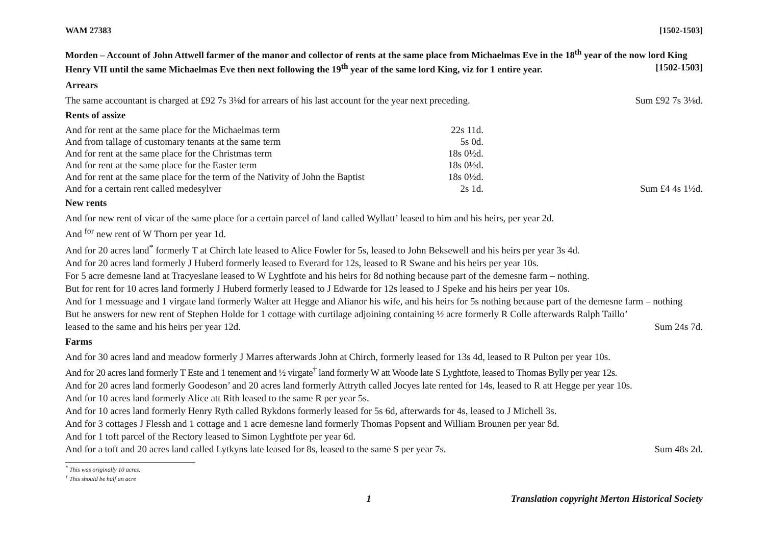WAM 27383 [1502-1503]
Morden – Account of John Attwell farmer of the manor and collector of rents at the same place from Michaelmas Eve in the 18<sup>th</sup> year of the now lord King Henry VII until the same Michaelmas Eve then next following the 19<sup>th</sup> year of the same lord King, viz for 1 entire year. [1502-1503]
Arrears
The same accountant is charged at £92 7s 3⅛d for arrears of his last account for the year next preceding. Sum £92 7s 3⅛d.
Rents of assize
And for rent at the same place for the Michaelmas term 22s 11d.
And from tallage of customary tenants at the same term 5s 0d.
And for rent at the same place for the Christmas term 18s 0½d.
And for rent at the same place for the Easter term 18s 0½d.
And for rent at the same place for the term of the Nativity of John the Baptist 18s 0½d.
And for a certain rent called medesylver 2s 1d. Sum £4 4s 1½d.
New rents
And for new rent of vicar of the same place for a certain parcel of land called Wyllatt’ leased to him and his heirs, per year 2d.
And <sup>for</sup> new rent of W Thorn per year 1d.
And for 20 acres land<sup>*</sup> formerly T at Chirch late leased to Alice Fowler for 5s, leased to John Beksewell and his heirs per year 3s 4d.
And for 20 acres land formerly J Huberd formerly leased to Everard for 12s, leased to R Swane and his heirs per year 10s.
For 5 acre demesne land at Tracyeslane leased to W Lyghtfote and his heirs for 8d nothing because part of the demesne farm – nothing.
But for rent for 10 acres land formerly J Huberd formerly leased to J Edwarde for 12s leased to J Speke and his heirs per year 10s.
And for 1 messuage and 1 virgate land formerly Walter att Hegge and Alianor his wife, and his heirs for 5s nothing because part of the demesne farm – nothing
But he answers for new rent of Stephen Holde for 1 cottage with curtilage adjoining containing ½ acre formerly R Colle afterwards Ralph Taillo’
leased to the same and his heirs per year 12d. Sum 24s 7d.
Farms
And for 30 acres land and meadow formerly J Marres afterwards John at Chirch, formerly leased for 13s 4d, leased to R Pulton per year 10s.
And for 20 acres land formerly T Este and 1 tenement and ½ virgate<sup>†</sup> land formerly W att Woode late S Lyghtfote, leased to Thomas Bylly per year 12s.
And for 20 acres land formerly Goodeson’ and 20 acres land formerly Attryth called Jocyes late rented for 14s, leased to R att Hegge per year 10s.
And for 10 acres land formerly Alice att Rith leased to the same R per year 5s.
And for 10 acres land formerly Henry Ryth called Rykdons formerly leased for 5s 6d, afterwards for 4s, leased to J Michell 3s.
And for 3 cottages J Flessh and 1 cottage and 1 acre demesne land formerly Thomas Popsent and William Brounen per year 8d.
And for 1 toft parcel of the Rectory leased to Simon Lyghtfote per year 6d.
And for a toft and 20 acres land called Lytkyns late leased for 8s, leased to the same S per year 7s. Sum 48s 2d.
<sup>*</sup> This was originally 10 acres.
<sup>†</sup> This should be half an acre
1 Translation copyright Merton Historical Society